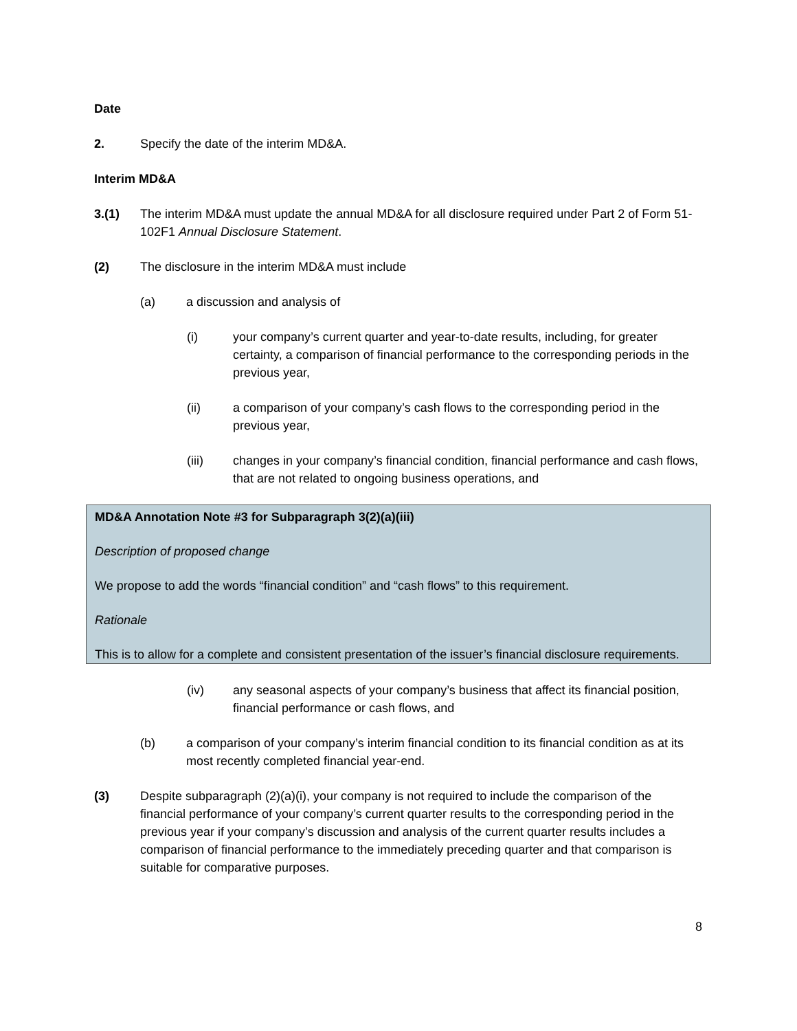Date
2. Specify the date of the interim MD&A.
Interim MD&A
3.(1) The interim MD&A must update the annual MD&A for all disclosure required under Part 2 of Form 51-102F1 Annual Disclosure Statement.
(2) The disclosure in the interim MD&A must include
(a) a discussion and analysis of
(i) your company’s current quarter and year-to-date results, including, for greater certainty, a comparison of financial performance to the corresponding periods in the previous year,
(ii) a comparison of your company’s cash flows to the corresponding period in the previous year,
(iii) changes in your company’s financial condition, financial performance and cash flows, that are not related to ongoing business operations, and
MD&A Annotation Note #3 for Subparagraph 3(2)(a)(iii)
Description of proposed change
We propose to add the words “financial condition” and “cash flows” to this requirement.
Rationale
This is to allow for a complete and consistent presentation of the issuer’s financial disclosure requirements.
(iv) any seasonal aspects of your company’s business that affect its financial position, financial performance or cash flows, and
(b) a comparison of your company’s interim financial condition to its financial condition as at its most recently completed financial year-end.
(3) Despite subparagraph (2)(a)(i), your company is not required to include the comparison of the financial performance of your company’s current quarter results to the corresponding period in the previous year if your company’s discussion and analysis of the current quarter results includes a comparison of financial performance to the immediately preceding quarter and that comparison is suitable for comparative purposes.
8